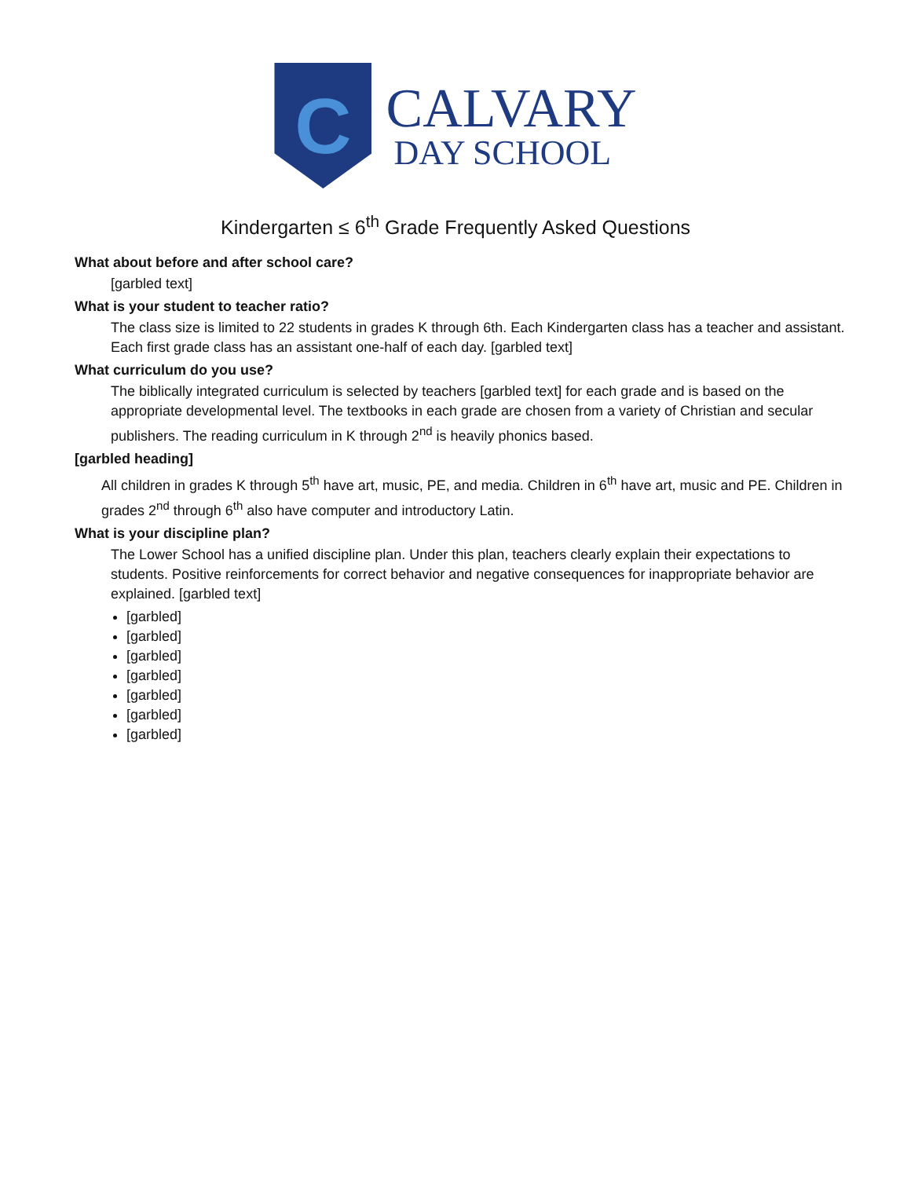C
CALVARY
DAY SCHOOL
Kindergarten ≤ 6<sup>th</sup> Grade Frequently Asked Questions
What about before and after school care?
[garbled text]
What is your student to teacher ratio?
The class size is limited to 22 students in grades K through 6th. Each Kindergarten class has a teacher and assistant. Each first grade class has an assistant one-half of each day. [garbled text]
What curriculum do you use?
The biblically integrated curriculum is selected by teachers [garbled text] for each grade and is based on the appropriate developmental level. The textbooks in each grade are chosen from a variety of Christian and secular publishers. The reading curriculum in K through 2<sup>nd</sup> is heavily phonics based.
[garbled heading]
All children in grades K through 5<sup>th</sup> have art, music, PE, and media. Children in 6<sup>th</sup> have art, music and PE. Children in grades 2<sup>nd</sup> through 6<sup>th</sup> also have computer and introductory Latin.
What is your discipline plan?
The Lower School has a unified discipline plan. Under this plan, teachers clearly explain their expectations to students. Positive reinforcements for correct behavior and negative consequences for inappropriate behavior are explained. [garbled text]
[garbled]
[garbled]
[garbled]
[garbled]
[garbled]
[garbled]
[garbled]